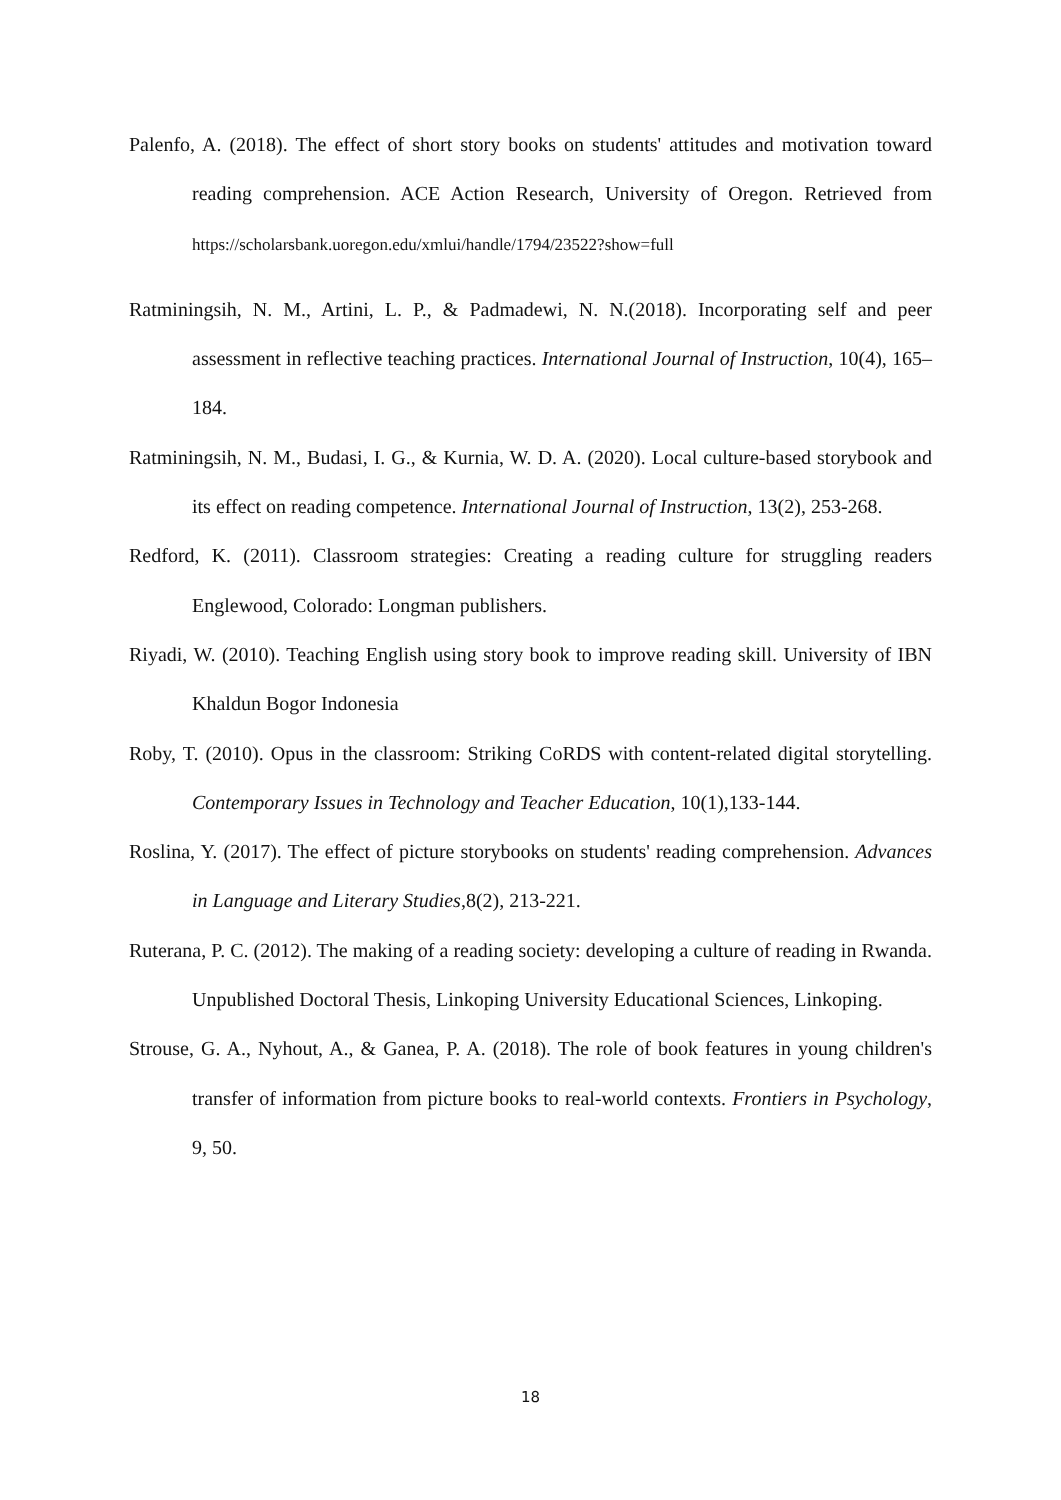Palenfo, A. (2018). The effect of short story books on students' attitudes and motivation toward reading comprehension. ACE Action Research, University of Oregon. Retrieved from https://scholarsbank.uoregon.edu/xmlui/handle/1794/23522?show=full
Ratminingsih, N. M., Artini, L. P., & Padmadewi, N. N.(2018). Incorporating self and peer assessment in reflective teaching practices. International Journal of Instruction, 10(4), 165–184.
Ratminingsih, N. M., Budasi, I. G., & Kurnia, W. D. A. (2020). Local culture-based storybook and its effect on reading competence. International Journal of Instruction, 13(2), 253-268.
Redford, K. (2011). Classroom strategies: Creating a reading culture for struggling readers Englewood, Colorado: Longman publishers.
Riyadi, W. (2010). Teaching English using story book to improve reading skill. University of IBN Khaldun Bogor Indonesia
Roby, T. (2010). Opus in the classroom: Striking CoRDS with content-related digital storytelling. Contemporary Issues in Technology and Teacher Education, 10(1),133-144.
Roslina, Y. (2017). The effect of picture storybooks on students' reading comprehension. Advances in Language and Literary Studies,8(2), 213-221.
Ruterana, P. C. (2012). The making of a reading society: developing a culture of reading in Rwanda. Unpublished Doctoral Thesis, Linkoping University Educational Sciences, Linkoping.
Strouse, G. A., Nyhout, A., & Ganea, P. A. (2018). The role of book features in young children's transfer of information from picture books to real-world contexts. Frontiers in Psychology, 9, 50.
18